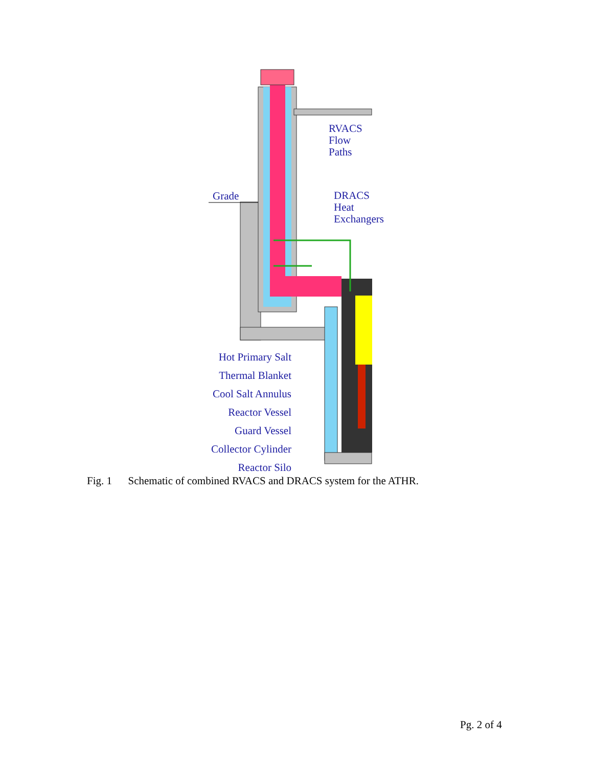RVACS
Flow
Paths
Grade
DRACS
Heat
Exchangers
Hot Primary Salt
Thermal Blanket
Cool Salt Annulus
Reactor Vessel
Guard Vessel
Collector Cylinder
Reactor Silo
Fig. 1 Schematic of combined RVACS and DRACS system for the ATHR.
Pg. 2 of 4